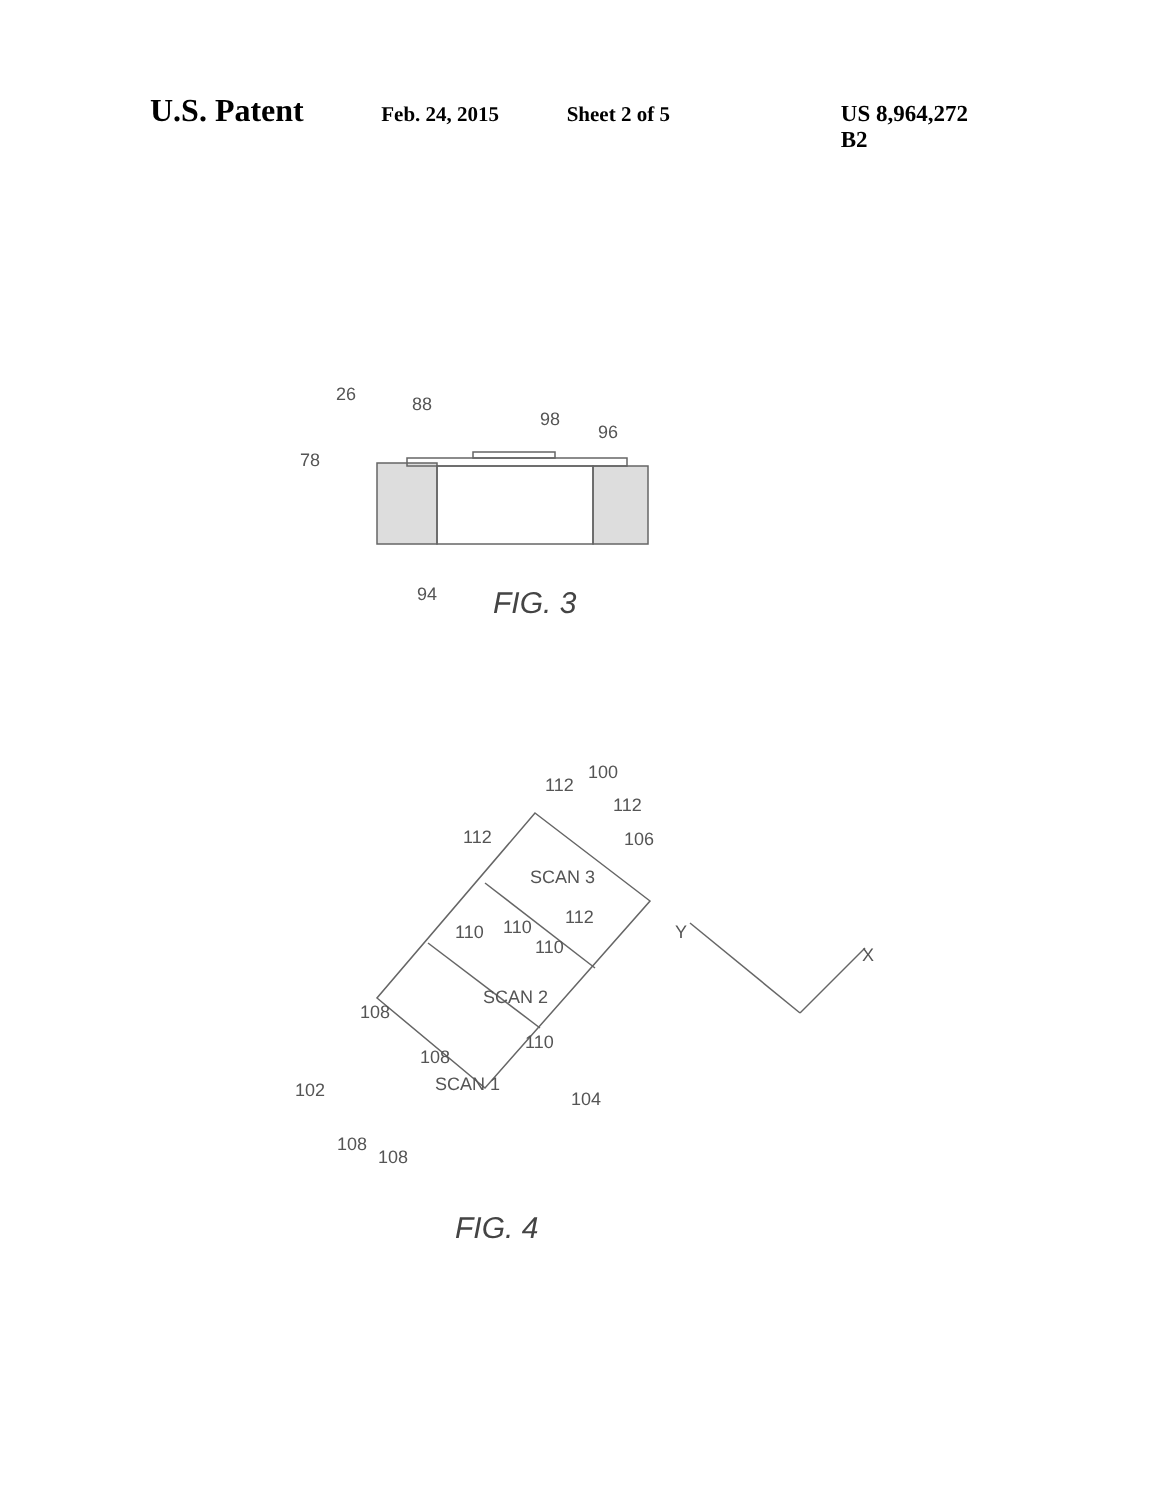U.S. Patent Feb. 24, 2015 Sheet 2 of 5 US 8,964,272 B2
26
88
98
96
78
94
FIG. 3
100
112
112
112
106
SCAN 3
112
110
110
110
SCAN 2
108
110
108
SCAN 1
102
104
108
108
Y
X
FIG. 4